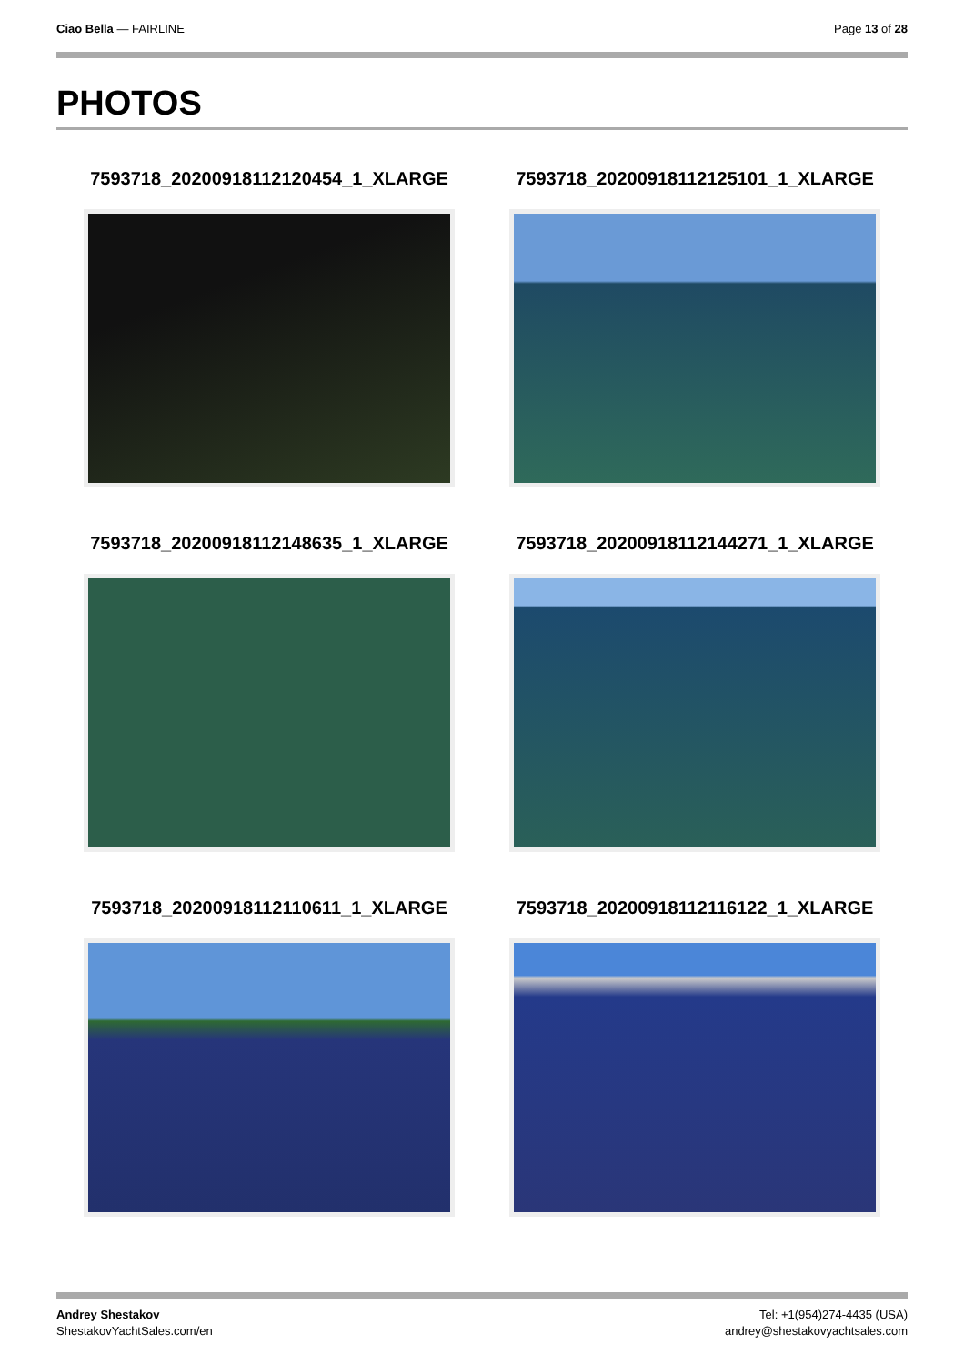Ciao Bella — FAIRLINE Page 13 of 28
PHOTOS
7593718_20200918112120454_1_XLARGE
7593718_20200918112125101_1_XLARGE
7593718_20200918112148635_1_XLARGE
7593718_20200918112144271_1_XLARGE
7593718_20200918112110611_1_XLARGE
7593718_20200918112116122_1_XLARGE
Andrey Shestakov
ShestakovYachtSales.com/en
Tel: +1(954)274-4435 (USA)
andrey@shestakovyachtsales.com